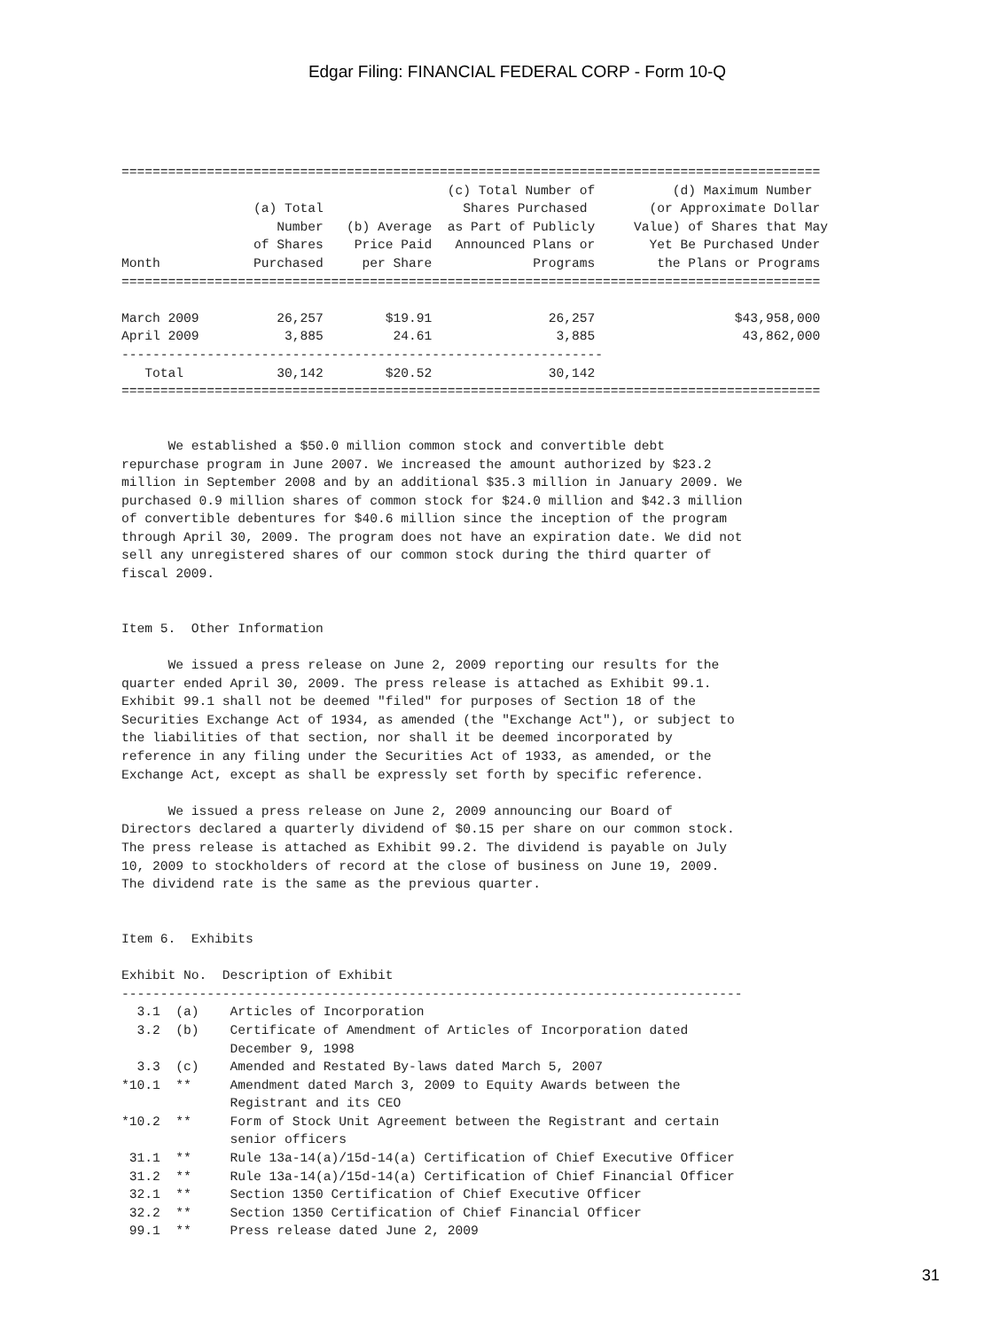Edgar Filing: FINANCIAL FEDERAL CORP - Form 10-Q
==========================================================================================
                                          (c) Total Number of          (d) Maximum Number
                 (a) Total                  Shares Purchased        (or Approximate Dollar
                    Number   (b) Average  as Part of Publicly     Value) of Shares that May
                 of Shares    Price Paid   Announced Plans or       Yet Be Purchased Under
Month            Purchased     per Share             Programs        the Plans or Programs
==========================================================================================

March 2009          26,257        $19.91               26,257                  $43,958,000
April 2009           3,885         24.61                3,885                   43,862,000
--------------------------------------------------------------
   Total            30,142        $20.52               30,142
==========================================================================================


      We established a $50.0 million common stock and convertible debt
repurchase program in June 2007. We increased the amount authorized by $23.2
million in September 2008 and by an additional $35.3 million in January 2009. We
purchased 0.9 million shares of common stock for $24.0 million and $42.3 million
of convertible debentures for $40.6 million since the inception of the program
through April 30, 2009. The program does not have an expiration date. We did not
sell any unregistered shares of our common stock during the third quarter of
fiscal 2009.


Item 5.  Other Information

      We issued a press release on June 2, 2009 reporting our results for the
quarter ended April 30, 2009. The press release is attached as Exhibit 99.1.
Exhibit 99.1 shall not be deemed "filed" for purposes of Section 18 of the
Securities Exchange Act of 1934, as amended (the "Exchange Act"), or subject to
the liabilities of that section, nor shall it be deemed incorporated by
reference in any filing under the Securities Act of 1933, as amended, or the
Exchange Act, except as shall be expressly set forth by specific reference.

      We issued a press release on June 2, 2009 announcing our Board of
Directors declared a quarterly dividend of $0.15 per share on our common stock.
The press release is attached as Exhibit 99.2. The dividend is payable on July
10, 2009 to stockholders of record at the close of business on June 19, 2009.
The dividend rate is the same as the previous quarter.


Item 6.  Exhibits

Exhibit No.  Description of Exhibit
--------------------------------------------------------------------------------
  3.1  (a)    Articles of Incorporation
  3.2  (b)    Certificate of Amendment of Articles of Incorporation dated
              December 9, 1998
  3.3  (c)    Amended and Restated By-laws dated March 5, 2007
*10.1  **     Amendment dated March 3, 2009 to Equity Awards between the
              Registrant and its CEO
*10.2  **     Form of Stock Unit Agreement between the Registrant and certain
              senior officers
 31.1  **     Rule 13a-14(a)/15d-14(a) Certification of Chief Executive Officer
 31.2  **     Rule 13a-14(a)/15d-14(a) Certification of Chief Financial Officer
 32.1  **     Section 1350 Certification of Chief Executive Officer
 32.2  **     Section 1350 Certification of Chief Financial Officer
 99.1  **     Press release dated June 2, 2009
31